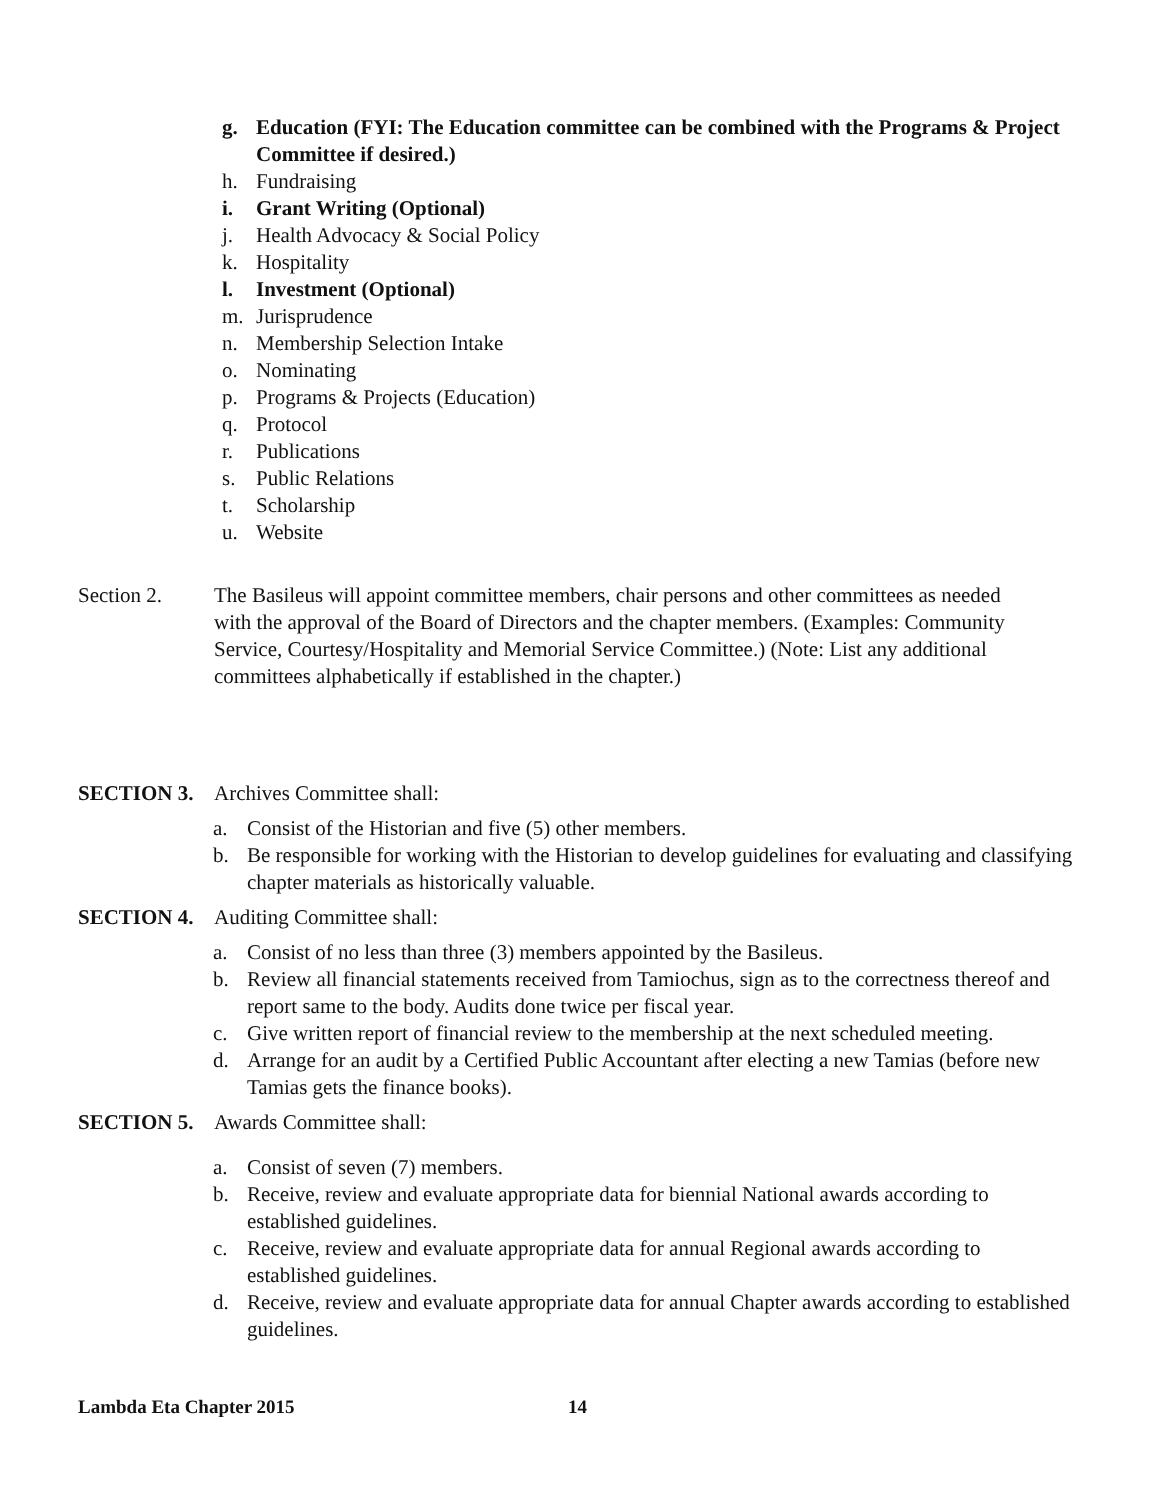g. Education (FYI: The Education committee can be combined with the Programs & Project Committee if desired.)
h. Fundraising
i. Grant Writing (Optional)
j. Health Advocacy & Social Policy
k. Hospitality
l. Investment (Optional)
m. Jurisprudence
n. Membership Selection Intake
o. Nominating
p. Programs & Projects (Education)
q. Protocol
r. Publications
s. Public Relations
t. Scholarship
u. Website
Section 2. The Basileus will appoint committee members, chair persons and other committees as needed with the approval of the Board of Directors and the chapter members. (Examples: Community Service, Courtesy/Hospitality and Memorial Service Committee.) (Note: List any additional committees alphabetically if established in the chapter.)
SECTION 3. Archives Committee shall:
a. Consist of the Historian and five (5) other members.
b. Be responsible for working with the Historian to develop guidelines for evaluating and classifying chapter materials as historically valuable.
SECTION 4. Auditing Committee shall:
a. Consist of no less than three (3) members appointed by the Basileus.
b. Review all financial statements received from Tamiochus, sign as to the correctness thereof and report same to the body. Audits done twice per fiscal year.
c. Give written report of financial review to the membership at the next scheduled meeting.
d. Arrange for an audit by a Certified Public Accountant after electing a new Tamias (before new Tamias gets the finance books).
SECTION 5. Awards Committee shall:
a. Consist of seven (7) members.
b. Receive, review and evaluate appropriate data for biennial National awards according to established guidelines.
c. Receive, review and evaluate appropriate data for annual Regional awards according to established guidelines.
d. Receive, review and evaluate appropriate data for annual Chapter awards according to established guidelines.
Lambda Eta Chapter 2015 14